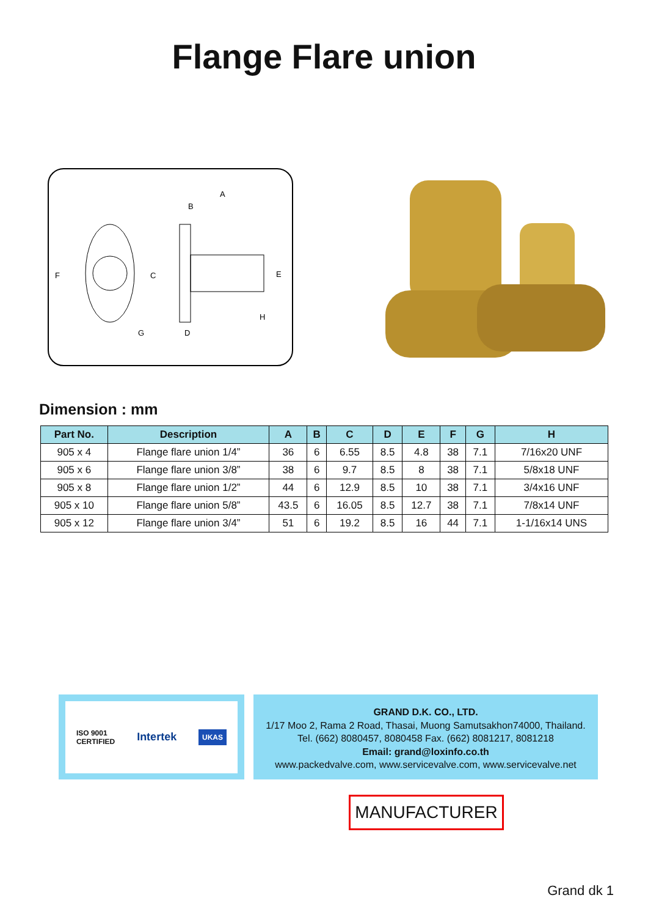Flange Flare union
A
B
C
D
E
F
G
H
Dimension : mm
| Part No. | Description | A | B | C | D | E | F | G | H |
| --- | --- | --- | --- | --- | --- | --- | --- | --- | --- |
| 905 x 4 | Flange flare union 1/4” | 36 | 6 | 6.55 | 8.5 | 4.8 | 38 | 7.1 | 7/16x20 UNF |
| 905 x 6 | Flange flare union 3/8” | 38 | 6 | 9.7 | 8.5 | 8 | 38 | 7.1 | 5/8x18 UNF |
| 905 x 8 | Flange flare union 1/2” | 44 | 6 | 12.9 | 8.5 | 10 | 38 | 7.1 | 3/4x16 UNF |
| 905 x 10 | Flange flare union 5/8” | 43.5 | 6 | 16.05 | 8.5 | 12.7 | 38 | 7.1 | 7/8x14 UNF |
| 905 x 12 | Flange flare union 3/4” | 51 | 6 | 19.2 | 8.5 | 16 | 44 | 7.1 | 1-1/16x14 UNS |
ISO 9001
CERTIFIED Intertek UKAS
GRAND D.K. CO., LTD.
1/17 Moo 2, Rama 2 Road, Thasai, Muong Samutsakhon74000, Thailand.
Tel. (662) 8080457, 8080458 Fax. (662) 8081217, 8081218
Email: grand@loxinfo.co.th
www.packedvalve.com, www.servicevalve.com, www.servicevalve.net
MANUFACTURER
Grand dk 1